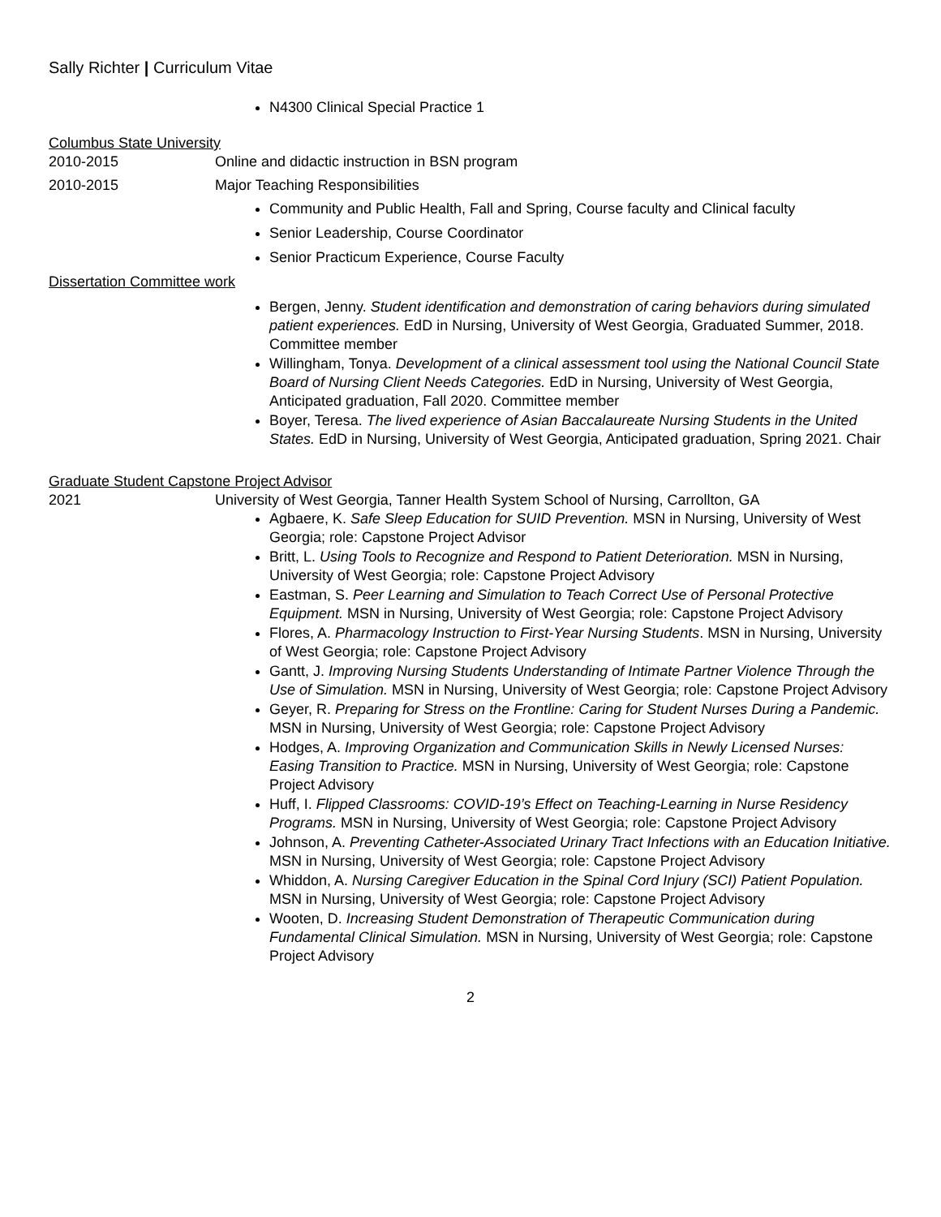Sally Richter | Curriculum Vitae
N4300 Clinical Special Practice 1
Columbus State University
2010-2015 Online and didactic instruction in BSN program
2010-2015 Major Teaching Responsibilities
Community and Public Health, Fall and Spring, Course faculty and Clinical faculty
Senior Leadership, Course Coordinator
Senior Practicum Experience, Course Faculty
Dissertation Committee work
Bergen, Jenny. Student identification and demonstration of caring behaviors during simulated patient experiences. EdD in Nursing, University of West Georgia, Graduated Summer, 2018. Committee member
Willingham, Tonya. Development of a clinical assessment tool using the National Council State Board of Nursing Client Needs Categories. EdD in Nursing, University of West Georgia, Anticipated graduation, Fall 2020. Committee member
Boyer, Teresa. The lived experience of Asian Baccalaureate Nursing Students in the United States. EdD in Nursing, University of West Georgia, Anticipated graduation, Spring 2021. Chair
Graduate Student Capstone Project Advisor
2021 University of West Georgia, Tanner Health System School of Nursing, Carrollton, GA
Agbaere, K. Safe Sleep Education for SUID Prevention. MSN in Nursing, University of West Georgia; role: Capstone Project Advisor
Britt, L. Using Tools to Recognize and Respond to Patient Deterioration. MSN in Nursing, University of West Georgia; role: Capstone Project Advisory
Eastman, S. Peer Learning and Simulation to Teach Correct Use of Personal Protective Equipment. MSN in Nursing, University of West Georgia; role: Capstone Project Advisory
Flores, A. Pharmacology Instruction to First-Year Nursing Students. MSN in Nursing, University of West Georgia; role: Capstone Project Advisory
Gantt, J. Improving Nursing Students Understanding of Intimate Partner Violence Through the Use of Simulation. MSN in Nursing, University of West Georgia; role: Capstone Project Advisory
Geyer, R. Preparing for Stress on the Frontline: Caring for Student Nurses During a Pandemic. MSN in Nursing, University of West Georgia; role: Capstone Project Advisory
Hodges, A. Improving Organization and Communication Skills in Newly Licensed Nurses: Easing Transition to Practice. MSN in Nursing, University of West Georgia; role: Capstone Project Advisory
Huff, I. Flipped Classrooms: COVID-19’s Effect on Teaching-Learning in Nurse Residency Programs. MSN in Nursing, University of West Georgia; role: Capstone Project Advisory
Johnson, A. Preventing Catheter-Associated Urinary Tract Infections with an Education Initiative. MSN in Nursing, University of West Georgia; role: Capstone Project Advisory
Whiddon, A. Nursing Caregiver Education in the Spinal Cord Injury (SCI) Patient Population. MSN in Nursing, University of West Georgia; role: Capstone Project Advisory
Wooten, D. Increasing Student Demonstration of Therapeutic Communication during Fundamental Clinical Simulation. MSN in Nursing, University of West Georgia; role: Capstone Project Advisory
2